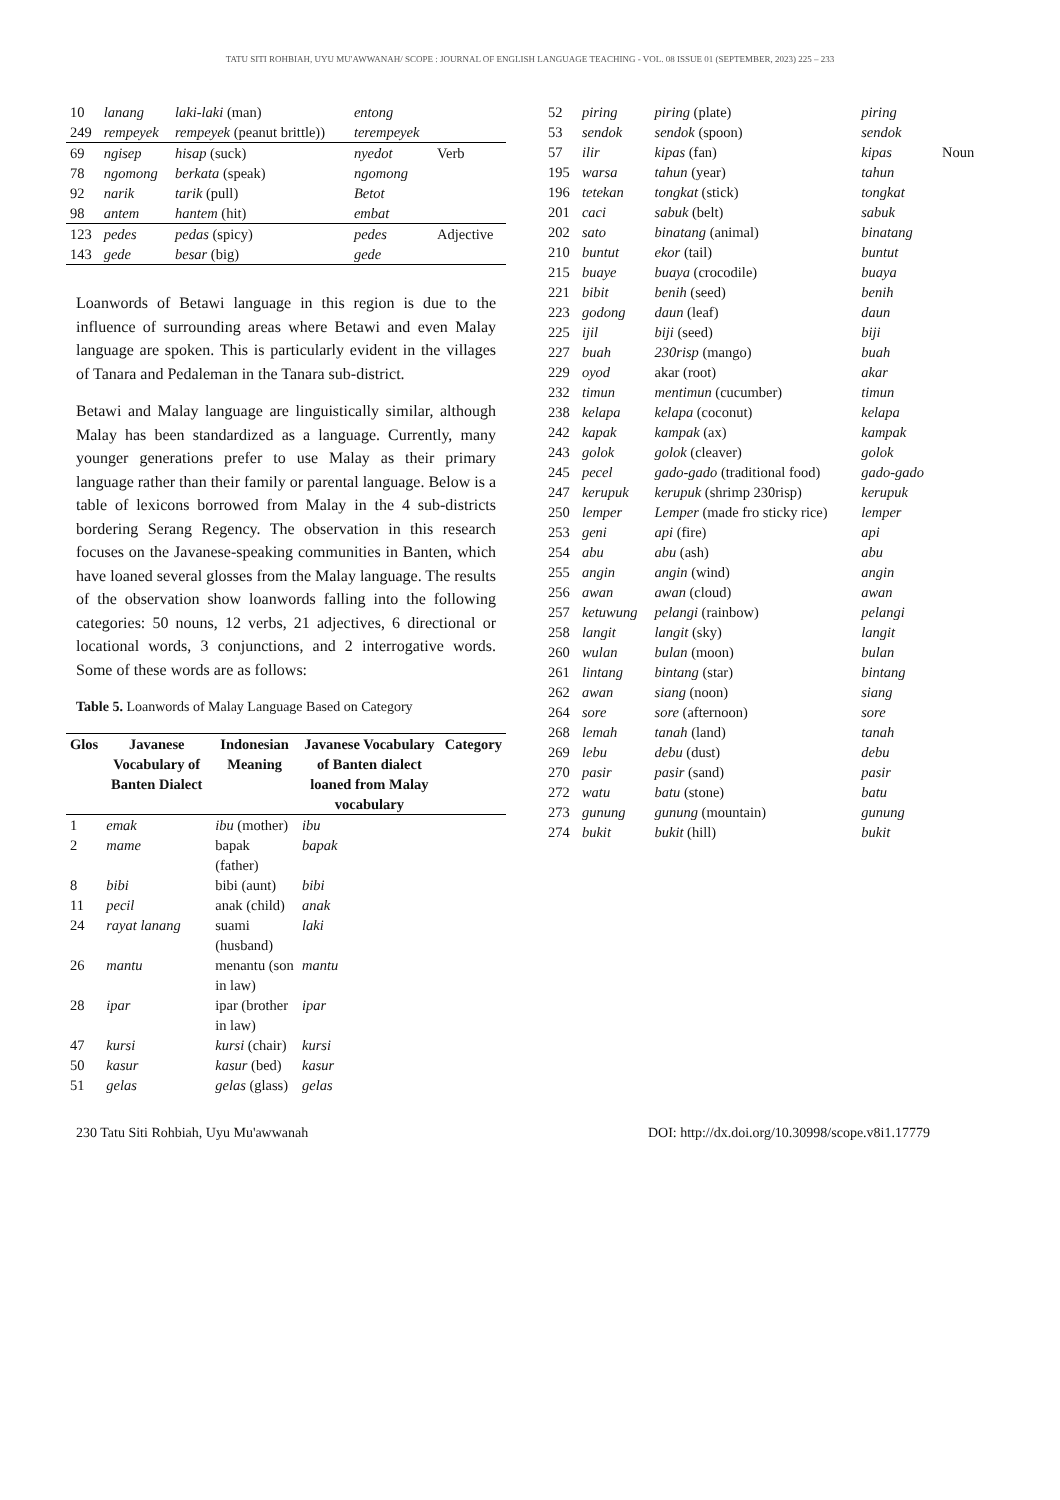TATU SITI ROHBIAH, UYU MU'AWWANAH/ SCOPE : JOURNAL OF ENGLISH LANGUAGE TEACHING - VOL. 08 ISSUE 01 (SEPTEMBER, 2023) 225 – 233
| 10 | lanang | laki-laki (man) | entong | |
| 249 | rempeyek | rempeyek (peanut brittle)) | terempeyek | |
| 69 | ngisep | hisap (suck) | nyedot | Verb |
| 78 | ngomong | berkata (speak) | ngomong | |
| 92 | narik | tarik (pull) | Betot | |
| 98 | antem | hantem (hit) | embat | |
| 123 | pedes | pedas (spicy) | pedes | Adjective |
| 143 | gede | besar (big) | gede | |
Loanwords of Betawi language in this region is due to the influence of surrounding areas where Betawi and even Malay language are spoken. This is particularly evident in the villages of Tanara and Pedaleman in the Tanara sub-district.
Betawi and Malay language are linguistically similar, although Malay has been standardized as a language. Currently, many younger generations prefer to use Malay as their primary language rather than their family or parental language. Below is a table of lexicons borrowed from Malay in the 4 sub-districts bordering Serang Regency. The observation in this research focuses on the Javanese-speaking communities in Banten, which have loaned several glosses from the Malay language. The results of the observation show loanwords falling into the following categories: 50 nouns, 12 verbs, 21 adjectives, 6 directional or locational words, 3 conjunctions, and 2 interrogative words. Some of these words are as follows:
Table 5. Loanwords of Malay Language Based on Category
| Glos | Javanese Vocabulary of Banten Dialect | Indonesian Meaning | Javanese Vocabulary of Banten dialect loaned from Malay vocabulary | Category |
| --- | --- | --- | --- | --- |
| 1 | emak | ibu (mother) | ibu | |
| 2 | mame | bapak (father) | bapak | |
| 8 | bibi | bibi (aunt) | bibi | |
| 11 | pecil | anak (child) | anak | |
| 24 | rayat lanang | suami (husband) | laki | |
| 26 | mantu | menantu (son in law) | mantu | |
| 28 | ipar | ipar (brother in law) | ipar | |
| 47 | kursi | kursi (chair) | kursi | |
| 50 | kasur | kasur (bed) | kasur | |
| 51 | gelas | gelas (glass) | gelas | |
| 52 | piring | piring (plate) | piring | |
| 53 | sendok | sendok (spoon) | sendok | |
| 57 | ilir | kipas (fan) | kipas | Noun |
| 195 | warsa | tahun (year) | tahun | |
| 196 | tetekan | tongkat (stick) | tongkat | |
| 201 | caci | sabuk (belt) | sabuk | |
| 202 | sato | binatang (animal) | binatang | |
| 210 | buntut | ekor (tail) | buntut | |
| 215 | buaye | buaya (crocodile) | buaya | |
| 221 | bibit | benih (seed) | benih | |
| 223 | godong | daun (leaf) | daun | |
| 225 | ijil | biji (seed) | biji | |
| 227 | buah | 230risp (mango) | buah | |
| 229 | oyod | akar (root) | akar | |
| 232 | timun | mentimun (cucumber) | timun | |
| 238 | kelapa | kelapa (coconut) | kelapa | |
| 242 | kapak | kampak (ax) | kampak | |
| 243 | golok | golok (cleaver) | golok | |
| 245 | pecel | gado-gado (traditional food) | gado-gado | |
| 247 | kerupuk | kerupuk (shrimp 230risp) | kerupuk | |
| 250 | lemper | Lemper (made fro sticky rice) | lemper | |
| 253 | geni | api (fire) | api | |
| 254 | abu | abu (ash) | abu | |
| 255 | angin | angin (wind) | angin | |
| 256 | awan | awan (cloud) | awan | |
| 257 | ketuwung | pelangi (rainbow) | pelangi | |
| 258 | langit | langit (sky) | langit | |
| 260 | wulan | bulan (moon) | bulan | |
| 261 | lintang | bintang (star) | bintang | |
| 262 | awan | siang (noon) | siang | |
| 264 | sore | sore (afternoon) | sore | |
| 268 | lemah | tanah (land) | tanah | |
| 269 | lebu | debu (dust) | debu | |
| 270 | pasir | pasir (sand) | pasir | |
| 272 | watu | batu (stone) | batu | |
| 273 | gunung | gunung (mountain) | gunung | |
| 274 | bukit | bukit (hill) | bukit | |
230 Tatu Siti Rohbiah, Uyu Mu'awwanah DOI: http://dx.doi.org/10.30998/scope.v8i1.17779